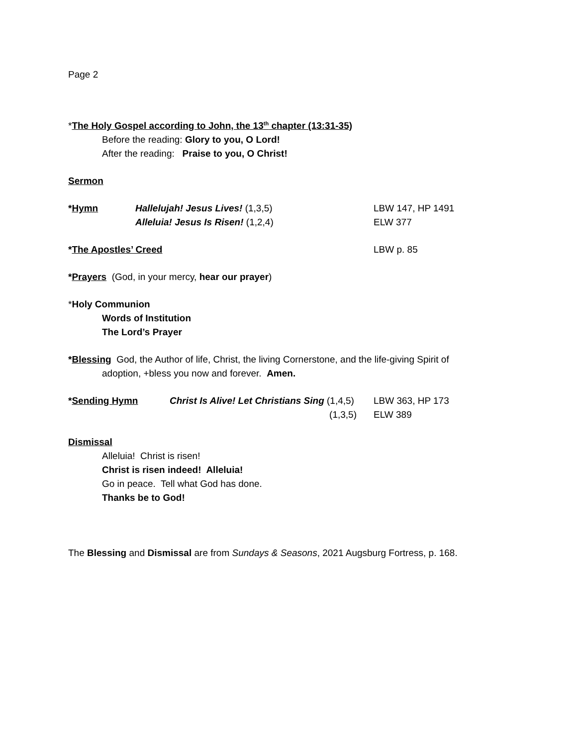Page 2
*The Holy Gospel according to John, the 13<sup>th</sup> chapter (13:31-35)
Before the reading: Glory to you, O Lord!
After the reading: Praise to you, O Christ!
Sermon
*Hymn Hallelujah! Jesus Lives! (1,3,5) LBW 147, HP 1491
Alleluia! Jesus Is Risen! (1,2,4) ELW 377
*The Apostles’ Creed LBW p. 85
*Prayers (God, in your mercy, hear our prayer)
*Holy Communion
Words of Institution
The Lord’s Prayer
*Blessing God, the Author of life, Christ, the living Cornerstone, and the life-giving Spirit of
adoption, +bless you now and forever. Amen.
*Sending Hymn Christ Is Alive! Let Christians Sing (1,4,5)
LBW 363, HP 173
(1,3,5) ELW 389
Dismissal
Alleluia! Christ is risen!
Christ is risen indeed! Alleluia!
Go in peace. Tell what God has done.
Thanks be to God!
The Blessing and Dismissal are from Sundays & Seasons, 2021 Augsburg Fortress, p. 168.